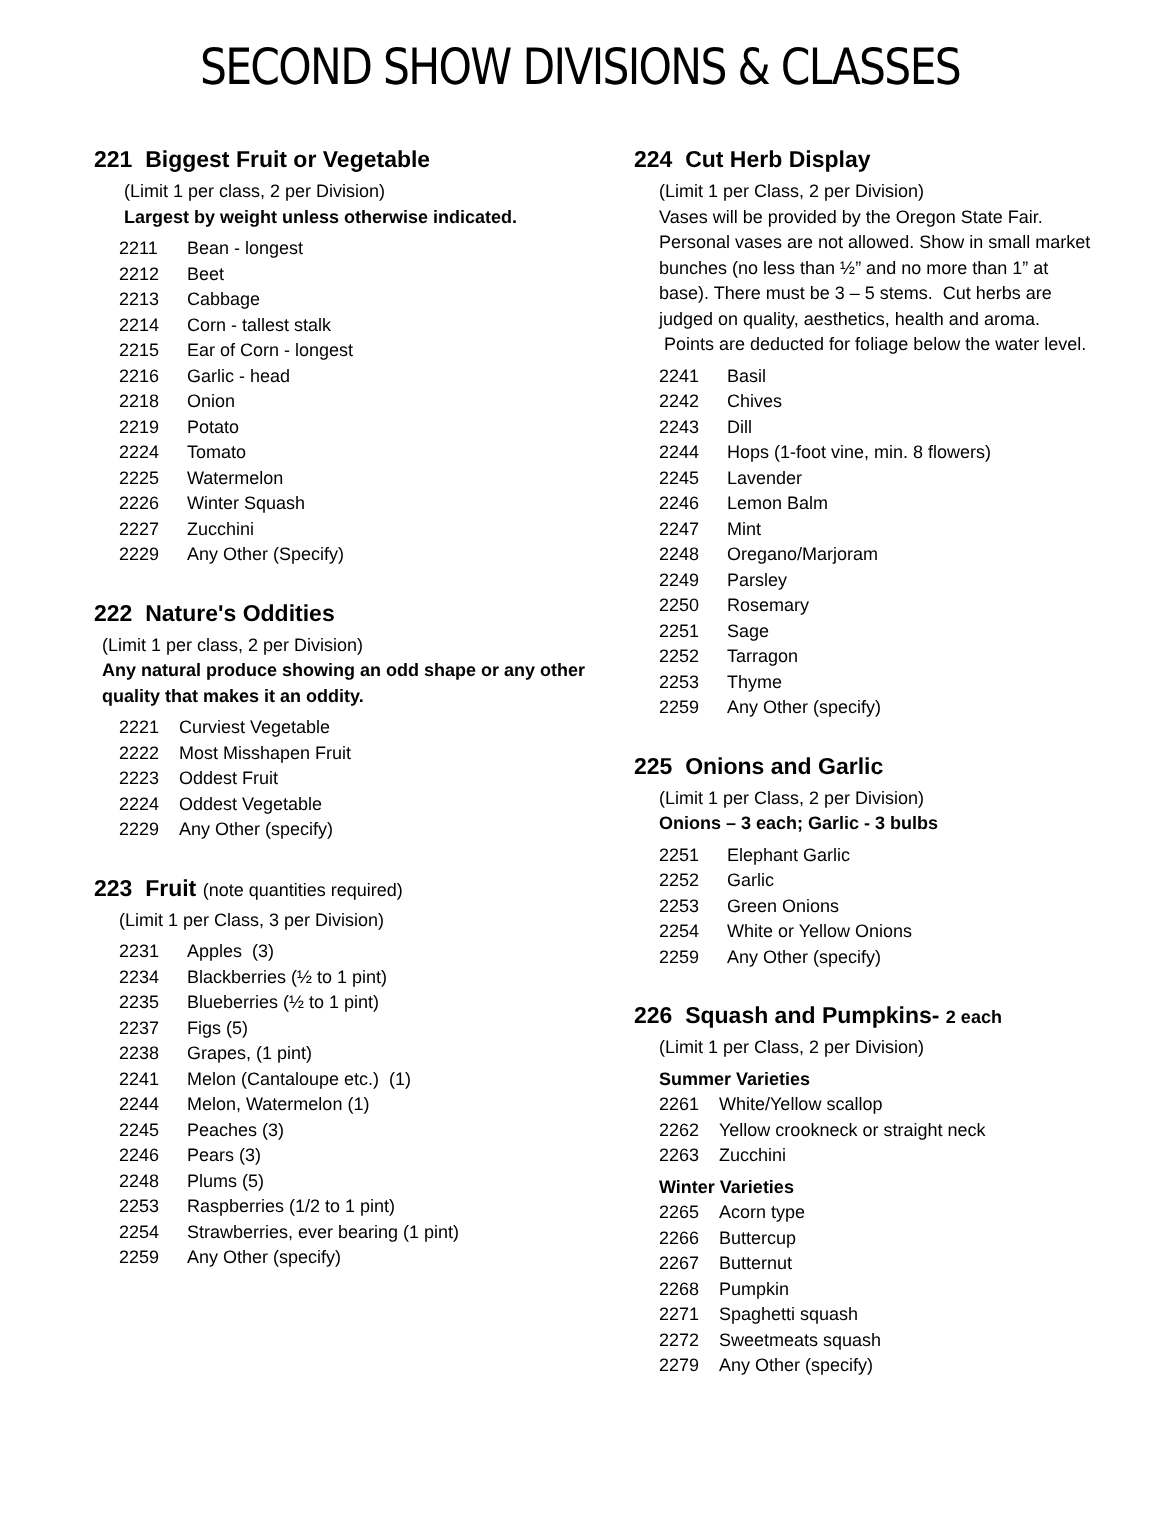SECOND SHOW DIVISIONS & CLASSES
221 Biggest Fruit or Vegetable
(Limit 1 per class, 2 per Division)
Largest by weight unless otherwise indicated.
2211 Bean - longest
2212 Beet
2213 Cabbage
2214 Corn - tallest stalk
2215 Ear of Corn - longest
2216 Garlic - head
2218 Onion
2219 Potato
2224 Tomato
2225 Watermelon
2226 Winter Squash
2227 Zucchini
2229 Any Other (Specify)
222 Nature's Oddities
(Limit 1 per class, 2 per Division)
Any natural produce showing an odd shape or any other quality that makes it an oddity.
2221 Curviest Vegetable
2222 Most Misshapen Fruit
2223 Oddest Fruit
2224 Oddest Vegetable
2229 Any Other (specify)
223 Fruit (note quantities required)
(Limit 1 per Class, 3 per Division)
2231 Apples (3)
2234 Blackberries (½ to 1 pint)
2235 Blueberries (½ to 1 pint)
2237 Figs (5)
2238 Grapes, (1 pint)
2241 Melon (Cantaloupe etc.) (1)
2244 Melon, Watermelon (1)
2245 Peaches (3)
2246 Pears (3)
2248 Plums (5)
2253 Raspberries (1/2 to 1 pint)
2254 Strawberries, ever bearing (1 pint)
2259 Any Other (specify)
224 Cut Herb Display
(Limit 1 per Class, 2 per Division)
Vases will be provided by the Oregon State Fair. Personal vases are not allowed. Show in small market bunches (no less than ½” and no more than 1” at base). There must be 3 – 5 stems. Cut herbs are judged on quality, aesthetics, health and aroma. Points are deducted for foliage below the water level.
2241 Basil
2242 Chives
2243 Dill
2244 Hops (1-foot vine, min. 8 flowers)
2245 Lavender
2246 Lemon Balm
2247 Mint
2248 Oregano/Marjoram
2249 Parsley
2250 Rosemary
2251 Sage
2252 Tarragon
2253 Thyme
2259 Any Other (specify)
225 Onions and Garlic
(Limit 1 per Class, 2 per Division)
Onions – 3 each; Garlic - 3 bulbs
2251 Elephant Garlic
2252 Garlic
2253 Green Onions
2254 White or Yellow Onions
2259 Any Other (specify)
226 Squash and Pumpkins- 2 each
(Limit 1 per Class, 2 per Division)
Summer Varieties
2261 White/Yellow scallop
2262 Yellow crookneck or straight neck
2263 Zucchini
Winter Varieties
2265 Acorn type
2266 Buttercup
2267 Butternut
2268 Pumpkin
2271 Spaghetti squash
2272 Sweetmeats squash
2279 Any Other (specify)